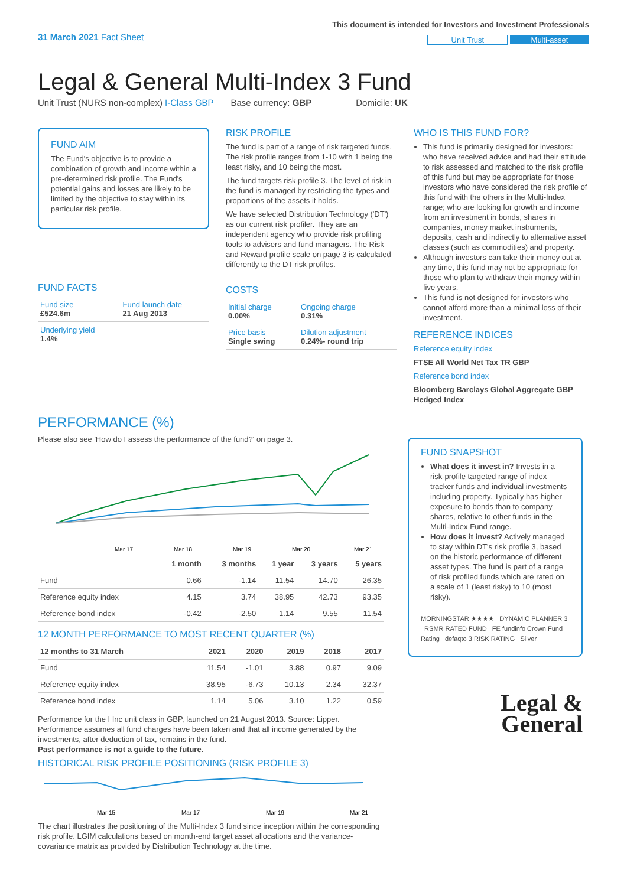31 March 2021 Fact Sheet
This document is intended for Investors and Investment Professionals
Unit Trust Multi-asset
Legal & General Multi-Index 3 Fund
Unit Trust (NURS non-complex) I-Class GBP Base currency: GBP Domicile: UK
FUND AIM
The Fund's objective is to provide a combination of growth and income within a pre-determined risk profile. The Fund's potential gains and losses are likely to be limited by the objective to stay within its particular risk profile.
FUND FACTS
| Fund size £524.6m | Fund launch date 21 Aug 2013 |
| Underlying yield 1.4% | |
RISK PROFILE
The fund is part of a range of risk targeted funds. The risk profile ranges from 1-10 with 1 being the least risky, and 10 being the most.
The fund targets risk profile 3. The level of risk in the fund is managed by restricting the types and proportions of the assets it holds.
We have selected Distribution Technology ('DT') as our current risk profiler. They are an independent agency who provide risk profiling tools to advisers and fund managers. The Risk and Reward profile scale on page 3 is calculated differently to the DT risk profiles.
COSTS
| Initial charge 0.00% | Ongoing charge 0.31% |
| Price basis Single swing | Dilution adjustment 0.24%- round trip |
WHO IS THIS FUND FOR?
This fund is primarily designed for investors: who have received advice and had their attitude to risk assessed and matched to the risk profile of this fund but may be appropriate for those investors who have considered the risk profile of this fund with the others in the Multi-Index range; who are looking for growth and income from an investment in bonds, shares in companies, money market instruments, deposits, cash and indirectly to alternative asset classes (such as commodities) and property.
Although investors can take their money out at any time, this fund may not be appropriate for those who plan to withdraw their money within five years.
This fund is not designed for investors who cannot afford more than a minimal loss of their investment.
REFERENCE INDICES
Reference equity index
FTSE All World Net Tax TR GBP
Reference bond index
Bloomberg Barclays Global Aggregate GBP Hedged Index
PERFORMANCE (%)
Please also see 'How do I assess the performance of the fund?' on page 3.
Mar 17
Mar 18
Mar 19
Mar 20
Mar 21
| | 1 month | 3 months | 1 year | 3 years | 5 years |
| --- | --- | --- | --- | --- | --- |
| Fund | 0.66 | -1.14 | 11.54 | 14.70 | 26.35 |
| Reference equity index | 4.15 | 3.74 | 38.95 | 42.73 | 93.35 |
| Reference bond index | -0.42 | -2.50 | 1.14 | 9.55 | 11.54 |
12 MONTH PERFORMANCE TO MOST RECENT QUARTER (%)
| 12 months to 31 March | 2021 | 2020 | 2019 | 2018 | 2017 |
| --- | --- | --- | --- | --- | --- |
| Fund | 11.54 | -1.01 | 3.88 | 0.97 | 9.09 |
| Reference equity index | 38.95 | -6.73 | 10.13 | 2.34 | 32.37 |
| Reference bond index | 1.14 | 5.06 | 3.10 | 1.22 | 0.59 |
Performance for the I Inc unit class in GBP, launched on 21 August 2013. Source: Lipper. Performance assumes all fund charges have been taken and that all income generated by the investments, after deduction of tax, remains in the fund.
Past performance is not a guide to the future.
HISTORICAL RISK PROFILE POSITIONING (RISK PROFILE 3)
Mar 15
Mar 17
Mar 19
Mar 21
The chart illustrates the positioning of the Multi-Index 3 fund since inception within the corresponding risk profile. LGIM calculations based on month-end target asset allocations and the variance-covariance matrix as provided by Distribution Technology at the time.
FUND SNAPSHOT
What does it invest in? Invests in a risk-profile targeted range of index tracker funds and individual investments including property. Typically has higher exposure to bonds than to company shares, relative to other funds in the Multi-Index Fund range.
How does it invest? Actively managed to stay within DT's risk profile 3, based on the historic performance of different asset types. The fund is part of a range of risk profiled funds which are rated on a scale of 1 (least risky) to 10 (most risky).
MORNINGSTAR ★★★★ DYNAMIC PLANNER 3 RSMR RATED FUND FE fundinfo Crown Fund Rating defaqto 3 RISK RATING Silver
Legal &
General